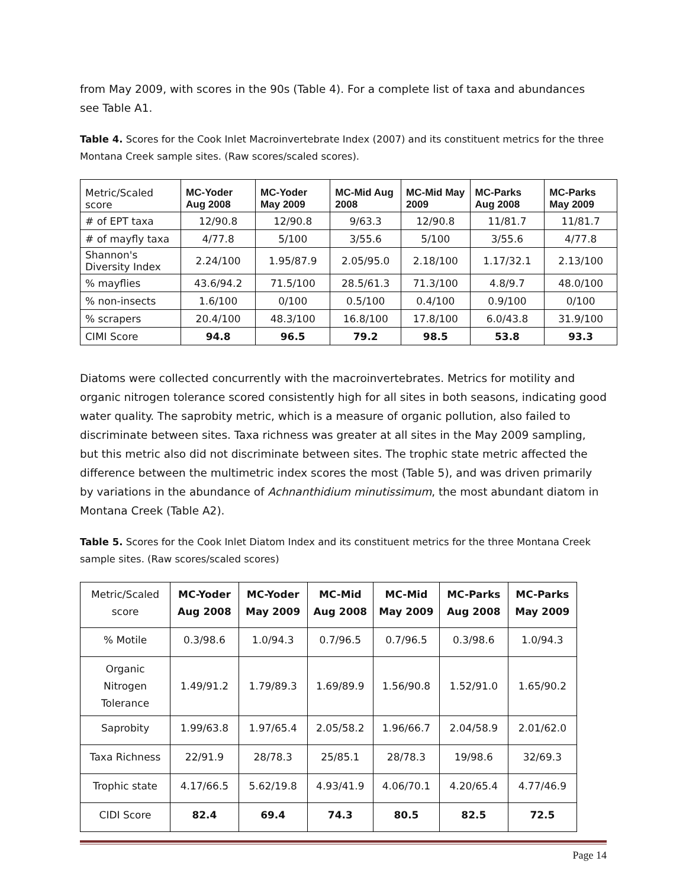from May 2009, with scores in the 90s (Table 4). For a complete list of taxa and abundances see Table A1.
Table 4. Scores for the Cook Inlet Macroinvertebrate Index (2007) and its constituent metrics for the three Montana Creek sample sites. (Raw scores/scaled scores).
| Metric/Scaled score | MC-Yoder Aug 2008 | MC-Yoder May 2009 | MC-Mid Aug 2008 | MC-Mid May 2009 | MC-Parks Aug 2008 | MC-Parks May 2009 |
| --- | --- | --- | --- | --- | --- | --- |
| # of EPT taxa | 12/90.8 | 12/90.8 | 9/63.3 | 12/90.8 | 11/81.7 | 11/81.7 |
| # of mayfly taxa | 4/77.8 | 5/100 | 3/55.6 | 5/100 | 3/55.6 | 4/77.8 |
| Shannon's Diversity Index | 2.24/100 | 1.95/87.9 | 2.05/95.0 | 2.18/100 | 1.17/32.1 | 2.13/100 |
| % mayflies | 43.6/94.2 | 71.5/100 | 28.5/61.3 | 71.3/100 | 4.8/9.7 | 48.0/100 |
| % non-insects | 1.6/100 | 0/100 | 0.5/100 | 0.4/100 | 0.9/100 | 0/100 |
| % scrapers | 20.4/100 | 48.3/100 | 16.8/100 | 17.8/100 | 6.0/43.8 | 31.9/100 |
| CIMI Score | 94.8 | 96.5 | 79.2 | 98.5 | 53.8 | 93.3 |
Diatoms were collected concurrently with the macroinvertebrates. Metrics for motility and organic nitrogen tolerance scored consistently high for all sites in both seasons, indicating good water quality. The saprobity metric, which is a measure of organic pollution, also failed to discriminate between sites. Taxa richness was greater at all sites in the May 2009 sampling, but this metric also did not discriminate between sites. The trophic state metric affected the difference between the multimetric index scores the most (Table 5), and was driven primarily by variations in the abundance of Achnanthidium minutissimum, the most abundant diatom in Montana Creek (Table A2).
Table 5. Scores for the Cook Inlet Diatom Index and its constituent metrics for the three Montana Creek sample sites. (Raw scores/scaled scores)
| Metric/Scaled score | MC-Yoder Aug 2008 | MC-Yoder May 2009 | MC-Mid Aug 2008 | MC-Mid May 2009 | MC-Parks Aug 2008 | MC-Parks May 2009 |
| % Motile | 0.3/98.6 | 1.0/94.3 | 0.7/96.5 | 0.7/96.5 | 0.3/98.6 | 1.0/94.3 |
| Organic Nitrogen Tolerance | 1.49/91.2 | 1.79/89.3 | 1.69/89.9 | 1.56/90.8 | 1.52/91.0 | 1.65/90.2 |
| Saprobity | 1.99/63.8 | 1.97/65.4 | 2.05/58.2 | 1.96/66.7 | 2.04/58.9 | 2.01/62.0 |
| Taxa Richness | 22/91.9 | 28/78.3 | 25/85.1 | 28/78.3 | 19/98.6 | 32/69.3 |
| Trophic state | 4.17/66.5 | 5.62/19.8 | 4.93/41.9 | 4.06/70.1 | 4.20/65.4 | 4.77/46.9 |
| CIDI Score | 82.4 | 69.4 | 74.3 | 80.5 | 82.5 | 72.5 |
Page 14